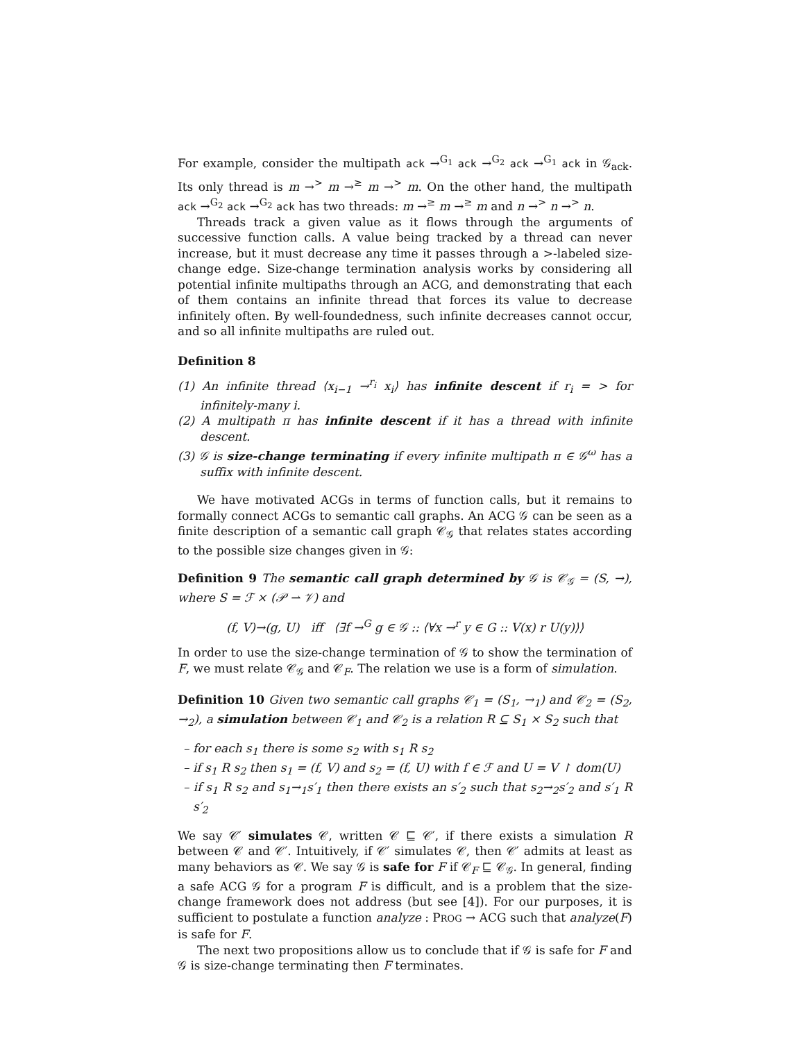For example, consider the multipath ack →<sup>G<sub>1</sub></sup> ack →<sup>G<sub>2</sub></sup> ack →<sup>G<sub>1</sub></sup> ack in 𝒢<sub>ack</sub>. Its only thread is m →<sup>></sup> m →<sup>≥</sup> m →<sup>></sup> m. On the other hand, the multipath ack →<sup>G<sub>2</sub></sup> ack →<sup>G<sub>2</sub></sup> ack has two threads: m →<sup>≥</sup> m →<sup>≥</sup> m and n →<sup>></sup> n →<sup>></sup> n.
Threads track a given value as it flows through the arguments of successive function calls. A value being tracked by a thread can never increase, but it must decrease any time it passes through a >-labeled size-change edge. Size-change termination analysis works by considering all potential infinite multipaths through an ACG, and demonstrating that each of them contains an infinite thread that forces its value to decrease infinitely often. By well-foundedness, such infinite decreases cannot occur, and so all infinite multipaths are ruled out.
Definition 8
(1) An infinite thread ⟨x<sub>i−1</sub> →<sup>r<sub>i</sub></sup> x<sub>i</sub>⟩ has infinite descent if r<sub>i</sub> = > for infinitely-many i.
(2) A multipath π has infinite descent if it has a thread with infinite descent.
(3) 𝒢 is size-change terminating if every infinite multipath π ∈ 𝒢<sup>ω</sup> has a suffix with infinite descent.
We have motivated ACGs in terms of function calls, but it remains to formally connect ACGs to semantic call graphs. An ACG 𝒢 can be seen as a finite description of a semantic call graph 𝒞<sub>𝒢</sub> that relates states according to the possible size changes given in 𝒢:
Definition 9 The semantic call graph determined by 𝒢 is 𝒞<sub>𝒢</sub> = (S, →), where S = ℱ × (𝒫 ⇀ 𝒱) and
(f, V)→(g, U) iff ⟨∃f →<sup>G</sup> g ∈ 𝒢 :: ⟨∀x →<sup>r</sup> y ∈ G :: V(x) r U(y)⟩⟩
In order to use the size-change termination of 𝒢 to show the termination of F, we must relate 𝒞<sub>𝒢</sub> and 𝒞<sub>F</sub>. The relation we use is a form of simulation.
Definition 10 Given two semantic call graphs 𝒞<sub>1</sub> = (S<sub>1</sub>, →<sub>1</sub>) and 𝒞<sub>2</sub> = (S<sub>2</sub>, →<sub>2</sub>), a simulation between 𝒞<sub>1</sub> and 𝒞<sub>2</sub> is a relation R ⊆ S<sub>1</sub> × S<sub>2</sub> such that
– for each s<sub>1</sub> there is some s<sub>2</sub> with s<sub>1</sub> R s<sub>2</sub>
– if s<sub>1</sub> R s<sub>2</sub> then s<sub>1</sub> = (f, V) and s<sub>2</sub> = (f, U) with f ∈ ℱ and U = V ↾ dom(U)
– if s<sub>1</sub> R s<sub>2</sub> and s<sub>1</sub>→<sub>1</sub>s′<sub>1</sub> then there exists an s′<sub>2</sub> such that s<sub>2</sub>→<sub>2</sub>s′<sub>2</sub> and s′<sub>1</sub> R s′<sub>2</sub>
We say 𝒞′ simulates 𝒞, written 𝒞 ⊑ 𝒞′, if there exists a simulation R between 𝒞 and 𝒞′. Intuitively, if 𝒞′ simulates 𝒞, then 𝒞′ admits at least as many behaviors as 𝒞. We say 𝒢 is safe for F if 𝒞<sub>F</sub> ⊑ 𝒞<sub>𝒢</sub>. In general, finding a safe ACG 𝒢 for a program F is difficult, and is a problem that the size-change framework does not address (but see [4]). For our purposes, it is sufficient to postulate a function analyze : PROG → ACG such that analyze(F) is safe for F.
The next two propositions allow us to conclude that if 𝒢 is safe for F and 𝒢 is size-change terminating then F terminates.